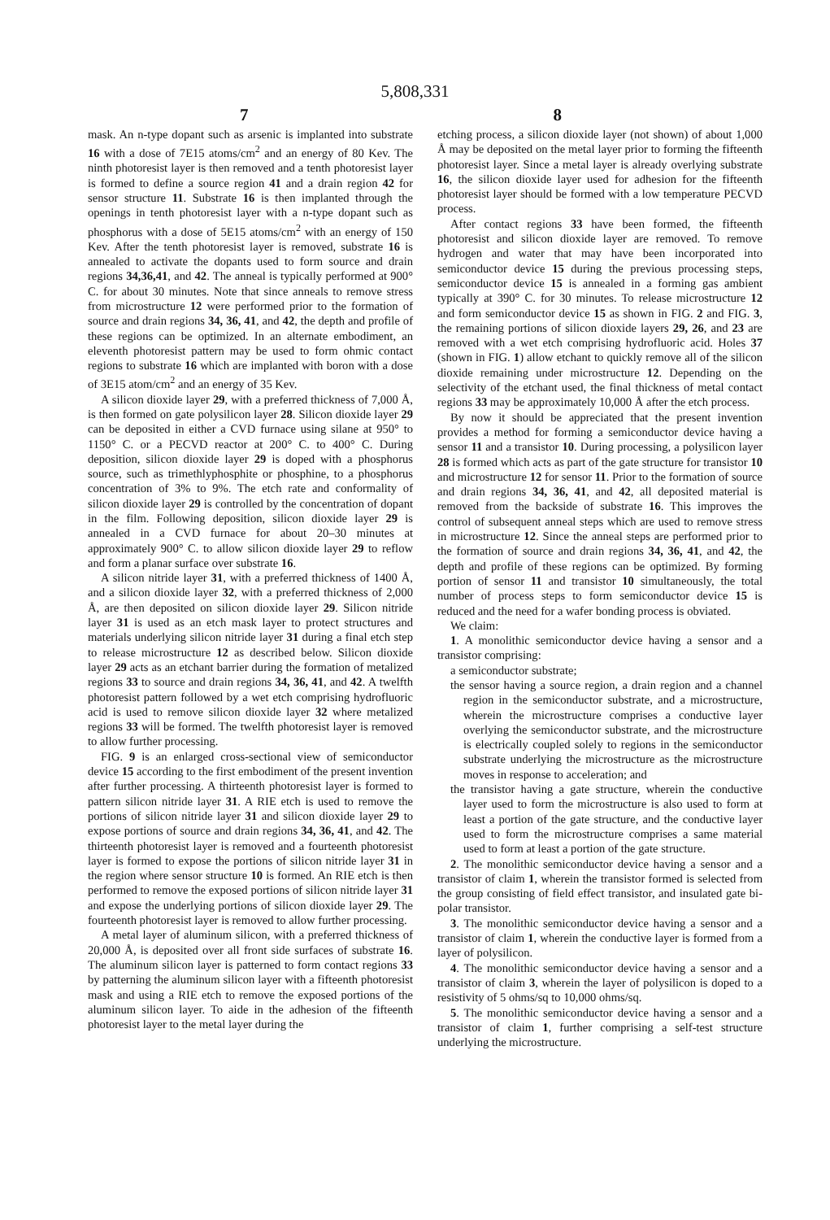5,808,331
7 8
mask. An n-type dopant such as arsenic is implanted into substrate 16 with a dose of 7E15 atoms/cm<sup>2</sup> and an energy of 80 Kev. The ninth photoresist layer is then removed and a tenth photoresist layer is formed to define a source region 41 and a drain region 42 for sensor structure 11. Substrate 16 is then implanted through the openings in tenth photoresist layer with a n-type dopant such as phosphorus with a dose of 5E15 atoms/cm<sup>2</sup> with an energy of 150 Kev. After the tenth photoresist layer is removed, substrate 16 is annealed to activate the dopants used to form source and drain regions 34,36,41, and 42. The anneal is typically performed at 900° C. for about 30 minutes. Note that since anneals to remove stress from microstructure 12 were performed prior to the formation of source and drain regions 34, 36, 41, and 42, the depth and profile of these regions can be optimized. In an alternate embodiment, an eleventh photoresist pattern may be used to form ohmic contact regions to substrate 16 which are implanted with boron with a dose of 3E15 atom/cm<sup>2</sup> and an energy of 35 Kev.
A silicon dioxide layer 29, with a preferred thickness of 7,000 Å, is then formed on gate polysilicon layer 28. Silicon dioxide layer 29 can be deposited in either a CVD furnace using silane at 950° to 1150° C. or a PECVD reactor at 200° C. to 400° C. During deposition, silicon dioxide layer 29 is doped with a phosphorus source, such as trimethlyphosphite or phosphine, to a phosphorus concentration of 3% to 9%. The etch rate and conformality of silicon dioxide layer 29 is controlled by the concentration of dopant in the film. Following deposition, silicon dioxide layer 29 is annealed in a CVD furnace for about 20–30 minutes at approximately 900° C. to allow silicon dioxide layer 29 to reflow and form a planar surface over substrate 16.
A silicon nitride layer 31, with a preferred thickness of 1400 Å, and a silicon dioxide layer 32, with a preferred thickness of 2,000 Å, are then deposited on silicon dioxide layer 29. Silicon nitride layer 31 is used as an etch mask layer to protect structures and materials underlying silicon nitride layer 31 during a final etch step to release microstructure 12 as described below. Silicon dioxide layer 29 acts as an etchant barrier during the formation of metalized regions 33 to source and drain regions 34, 36, 41, and 42. A twelfth photoresist pattern followed by a wet etch comprising hydrofluoric acid is used to remove silicon dioxide layer 32 where metalized regions 33 will be formed. The twelfth photoresist layer is removed to allow further processing.
FIG. 9 is an enlarged cross-sectional view of semiconductor device 15 according to the first embodiment of the present invention after further processing. A thirteenth photoresist layer is formed to pattern silicon nitride layer 31. A RIE etch is used to remove the portions of silicon nitride layer 31 and silicon dioxide layer 29 to expose portions of source and drain regions 34, 36, 41, and 42. The thirteenth photoresist layer is removed and a fourteenth photoresist layer is formed to expose the portions of silicon nitride layer 31 in the region where sensor structure 10 is formed. An RIE etch is then performed to remove the exposed portions of silicon nitride layer 31 and expose the underlying portions of silicon dioxide layer 29. The fourteenth photoresist layer is removed to allow further processing.
A metal layer of aluminum silicon, with a preferred thickness of 20,000 Å, is deposited over all front side surfaces of substrate 16. The aluminum silicon layer is patterned to form contact regions 33 by patterning the aluminum silicon layer with a fifteenth photoresist mask and using a RIE etch to remove the exposed portions of the aluminum silicon layer. To aide in the adhesion of the fifteenth photoresist layer to the metal layer during the
etching process, a silicon dioxide layer (not shown) of about 1,000 Å may be deposited on the metal layer prior to forming the fifteenth photoresist layer. Since a metal layer is already overlying substrate 16, the silicon dioxide layer used for adhesion for the fifteenth photoresist layer should be formed with a low temperature PECVD process.
After contact regions 33 have been formed, the fifteenth photoresist and silicon dioxide layer are removed. To remove hydrogen and water that may have been incorporated into semiconductor device 15 during the previous processing steps, semiconductor device 15 is annealed in a forming gas ambient typically at 390° C. for 30 minutes. To release microstructure 12 and form semiconductor device 15 as shown in FIG. 2 and FIG. 3, the remaining portions of silicon dioxide layers 29, 26, and 23 are removed with a wet etch comprising hydrofluoric acid. Holes 37 (shown in FIG. 1) allow etchant to quickly remove all of the silicon dioxide remaining under microstructure 12. Depending on the selectivity of the etchant used, the final thickness of metal contact regions 33 may be approximately 10,000 Å after the etch process.
By now it should be appreciated that the present invention provides a method for forming a semiconductor device having a sensor 11 and a transistor 10. During processing, a polysilicon layer 28 is formed which acts as part of the gate structure for transistor 10 and microstructure 12 for sensor 11. Prior to the formation of source and drain regions 34, 36, 41, and 42, all deposited material is removed from the backside of substrate 16. This improves the control of subsequent anneal steps which are used to remove stress in microstructure 12. Since the anneal steps are performed prior to the formation of source and drain regions 34, 36, 41, and 42, the depth and profile of these regions can be optimized. By forming portion of sensor 11 and transistor 10 simultaneously, the total number of process steps to form semiconductor device 15 is reduced and the need for a wafer bonding process is obviated.
We claim:
1. A monolithic semiconductor device having a sensor and a transistor comprising:
a semiconductor substrate;
the sensor having a source region, a drain region and a channel region in the semiconductor substrate, and a microstructure, wherein the microstructure comprises a conductive layer overlying the semiconductor substrate, and the microstructure is electrically coupled solely to regions in the semiconductor substrate underlying the microstructure as the microstructure moves in response to acceleration; and
the transistor having a gate structure, wherein the conductive layer used to form the microstructure is also used to form at least a portion of the gate structure, and the conductive layer used to form the microstructure comprises a same material used to form at least a portion of the gate structure.
2. The monolithic semiconductor device having a sensor and a transistor of claim 1, wherein the transistor formed is selected from the group consisting of field effect transistor, and insulated gate bi-polar transistor.
3. The monolithic semiconductor device having a sensor and a transistor of claim 1, wherein the conductive layer is formed from a layer of polysilicon.
4. The monolithic semiconductor device having a sensor and a transistor of claim 3, wherein the layer of polysilicon is doped to a resistivity of 5 ohms/sq to 10,000 ohms/sq.
5. The monolithic semiconductor device having a sensor and a transistor of claim 1, further comprising a self-test structure underlying the microstructure.